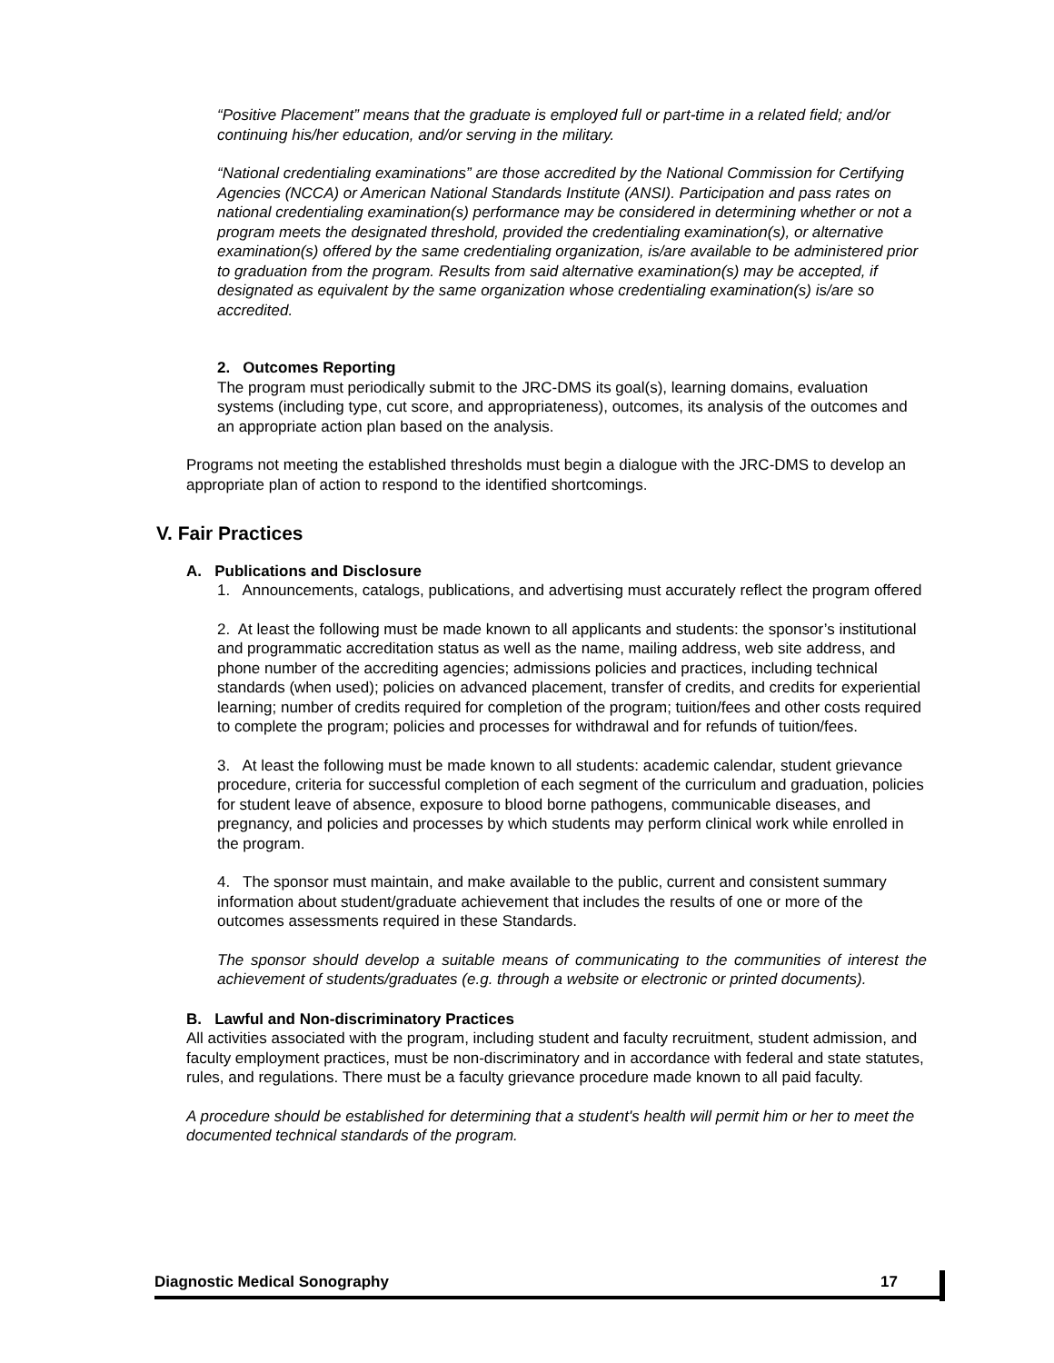“Positive Placement” means that the graduate is employed full or part-time in a related field; and/or continuing his/her education, and/or serving in the military.
“National credentialing examinations” are those accredited by the National Commission for Certifying Agencies (NCCA) or American National Standards Institute (ANSI). Participation and pass rates on national credentialing examination(s) performance may be considered in determining whether or not a program meets the designated threshold, provided the credentialing examination(s), or alternative examination(s) offered by the same credentialing organization, is/are available to be administered prior to graduation from the program. Results from said alternative examination(s) may be accepted, if designated as equivalent by the same organization whose credentialing examination(s) is/are so accredited.
2. Outcomes Reporting
The program must periodically submit to the JRC-DMS its goal(s), learning domains, evaluation systems (including type, cut score, and appropriateness), outcomes, its analysis of the outcomes and an appropriate action plan based on the analysis.
Programs not meeting the established thresholds must begin a dialogue with the JRC-DMS to develop an appropriate plan of action to respond to the identified shortcomings.
V. Fair Practices
A. Publications and Disclosure
1. Announcements, catalogs, publications, and advertising must accurately reflect the program offered
2. At least the following must be made known to all applicants and students: the sponsor’s institutional and programmatic accreditation status as well as the name, mailing address, web site address, and phone number of the accrediting agencies; admissions policies and practices, including technical standards (when used); policies on advanced placement, transfer of credits, and credits for experiential learning; number of credits required for completion of the program; tuition/fees and other costs required to complete the program; policies and processes for withdrawal and for refunds of tuition/fees.
3. At least the following must be made known to all students: academic calendar, student grievance procedure, criteria for successful completion of each segment of the curriculum and graduation, policies for student leave of absence, exposure to blood borne pathogens, communicable diseases, and pregnancy, and policies and processes by which students may perform clinical work while enrolled in the program.
4. The sponsor must maintain, and make available to the public, current and consistent summary information about student/graduate achievement that includes the results of one or more of the outcomes assessments required in these Standards.
The sponsor should develop a suitable means of communicating to the communities of interest the achievement of students/graduates (e.g. through a website or electronic or printed documents).
B. Lawful and Non-discriminatory Practices
All activities associated with the program, including student and faculty recruitment, student admission, and faculty employment practices, must be non-discriminatory and in accordance with federal and state statutes, rules, and regulations. There must be a faculty grievance procedure made known to all paid faculty.
A procedure should be established for determining that a student's health will permit him or her to meet the documented technical standards of the program.
Diagnostic Medical Sonography 17